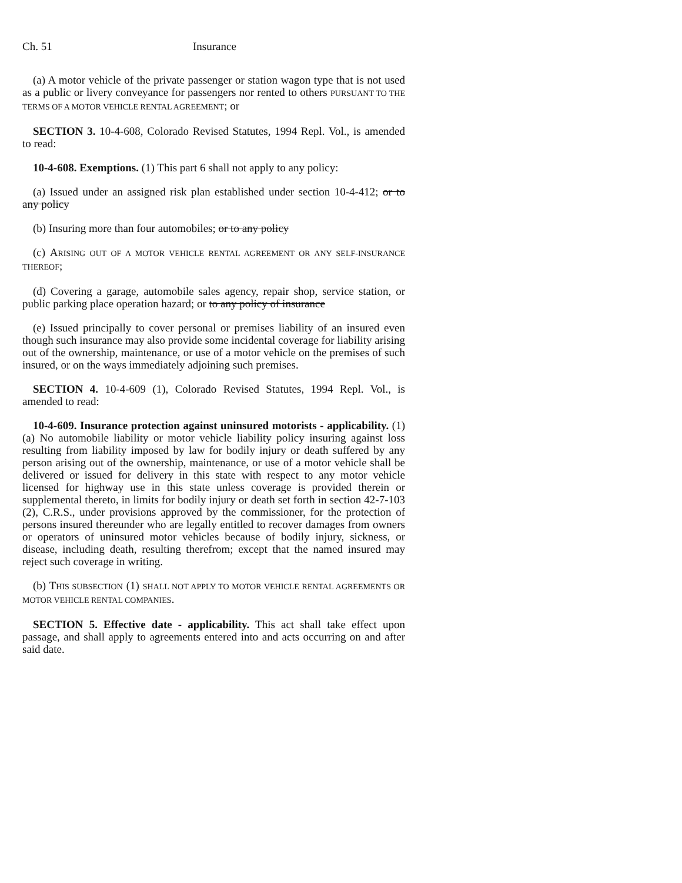Ch. 51 Insurance
(a) A motor vehicle of the private passenger or station wagon type that is not used as a public or livery conveyance for passengers nor rented to others PURSUANT TO THE TERMS OF A MOTOR VEHICLE RENTAL AGREEMENT; or
SECTION 3. 10-4-608, Colorado Revised Statutes, 1994 Repl. Vol., is amended to read:
10-4-608. Exemptions. (1) This part 6 shall not apply to any policy:
(a) Issued under an assigned risk plan established under section 10-4-412; or to any policy
(b) Insuring more than four automobiles; or to any policy
(c) ARISING OUT OF A MOTOR VEHICLE RENTAL AGREEMENT OR ANY SELF-INSURANCE THEREOF;
(d) Covering a garage, automobile sales agency, repair shop, service station, or public parking place operation hazard; or to any policy of insurance
(e) Issued principally to cover personal or premises liability of an insured even though such insurance may also provide some incidental coverage for liability arising out of the ownership, maintenance, or use of a motor vehicle on the premises of such insured, or on the ways immediately adjoining such premises.
SECTION 4. 10-4-609 (1), Colorado Revised Statutes, 1994 Repl. Vol., is amended to read:
10-4-609. Insurance protection against uninsured motorists - applicability. (1) (a) No automobile liability or motor vehicle liability policy insuring against loss resulting from liability imposed by law for bodily injury or death suffered by any person arising out of the ownership, maintenance, or use of a motor vehicle shall be delivered or issued for delivery in this state with respect to any motor vehicle licensed for highway use in this state unless coverage is provided therein or supplemental thereto, in limits for bodily injury or death set forth in section 42-7-103 (2), C.R.S., under provisions approved by the commissioner, for the protection of persons insured thereunder who are legally entitled to recover damages from owners or operators of uninsured motor vehicles because of bodily injury, sickness, or disease, including death, resulting therefrom; except that the named insured may reject such coverage in writing.
(b) THIS SUBSECTION (1) SHALL NOT APPLY TO MOTOR VEHICLE RENTAL AGREEMENTS OR MOTOR VEHICLE RENTAL COMPANIES.
SECTION 5. Effective date - applicability. This act shall take effect upon passage, and shall apply to agreements entered into and acts occurring on and after said date.